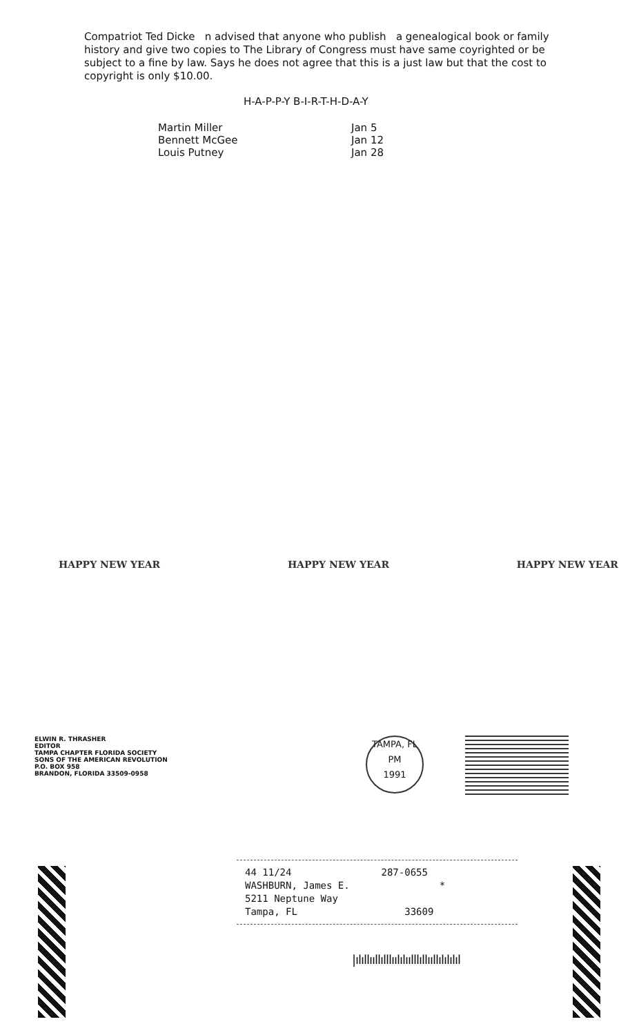Compatriot Ted Dicke n advised that anyone who publish a genealogical book or family history and give two copies to The Library of Congress must have same coyrighted or be subject to a fine by law. Says he does not agree that this is a just law but that the cost to copyright is only $10.00.
H-A-P-P-Y B-I-R-T-H-D-A-Y
Martin Miller
Bennett McGee
Louis Putney
Jan 5
Jan 12
Jan 28
HAPPY NEW YEAR HAPPY NEW YEAR HAPPY NEW YEAR
ELWIN R. THRASHER
EDITOR
TAMPA CHAPTER FLORIDA SOCIETY
SONS OF THE AMERICAN REVOLUTION
P.O. BOX 958
BRANDON, FLORIDA 33509-0958
TAMPA, FL
PM
1991
44 11/24
WASHBURN, James E.
5211 Neptune Way
Tampa, FL
287-0655
*
33609
|ılıllııllılllıılılıılllıllııllılılılıl